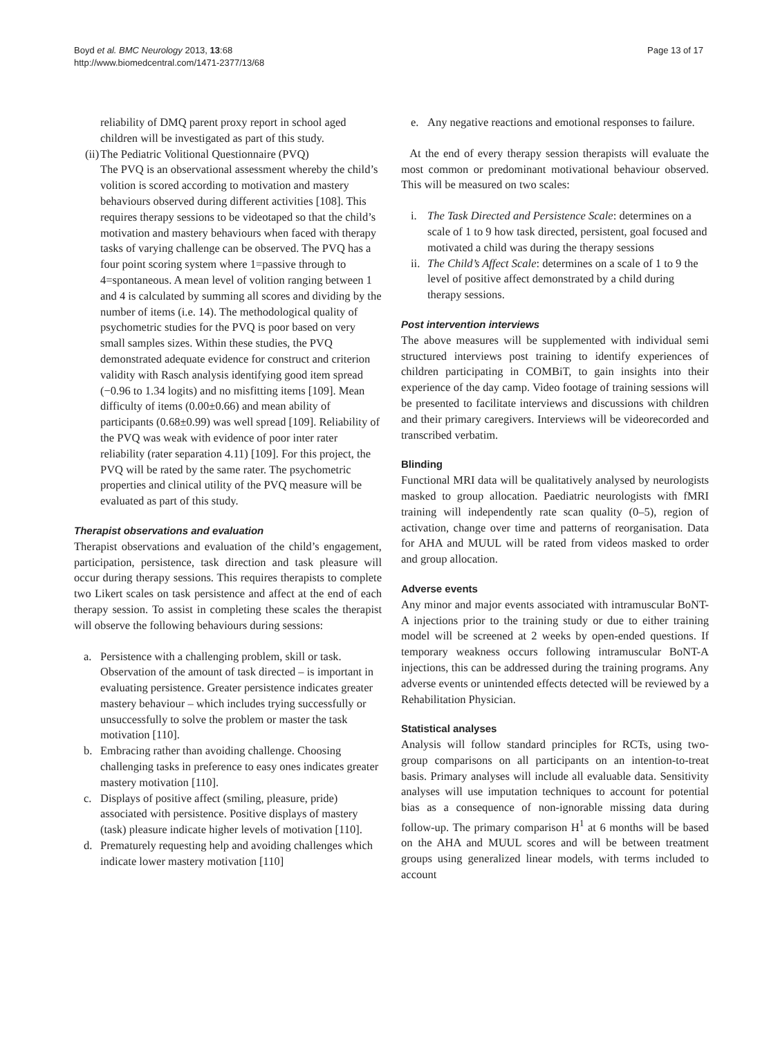Boyd et al. BMC Neurology 2013, 13:68
http://www.biomedcentral.com/1471-2377/13/68
Page 13 of 17
reliability of DMQ parent proxy report in school aged children will be investigated as part of this study.
(ii) The Pediatric Volitional Questionnaire (PVQ)
The PVQ is an observational assessment whereby the child’s volition is scored according to motivation and mastery behaviours observed during different activities [108]. This requires therapy sessions to be videotaped so that the child’s motivation and mastery behaviours when faced with therapy tasks of varying challenge can be observed. The PVQ has a four point scoring system where 1=passive through to 4=spontaneous. A mean level of volition ranging between 1 and 4 is calculated by summing all scores and dividing by the number of items (i.e. 14). The methodological quality of psychometric studies for the PVQ is poor based on very small samples sizes. Within these studies, the PVQ demonstrated adequate evidence for construct and criterion validity with Rasch analysis identifying good item spread (−0.96 to 1.34 logits) and no misfitting items [109]. Mean difficulty of items (0.00±0.66) and mean ability of participants (0.68±0.99) was well spread [109]. Reliability of the PVQ was weak with evidence of poor inter rater reliability (rater separation 4.11) [109]. For this project, the PVQ will be rated by the same rater. The psychometric properties and clinical utility of the PVQ measure will be evaluated as part of this study.
Therapist observations and evaluation
Therapist observations and evaluation of the child’s engagement, participation, persistence, task direction and task pleasure will occur during therapy sessions. This requires therapists to complete two Likert scales on task persistence and affect at the end of each therapy session. To assist in completing these scales the therapist will observe the following behaviours during sessions:
a. Persistence with a challenging problem, skill or task. Observation of the amount of task directed – is important in evaluating persistence. Greater persistence indicates greater mastery behaviour – which includes trying successfully or unsuccessfully to solve the problem or master the task motivation [110].
b. Embracing rather than avoiding challenge. Choosing challenging tasks in preference to easy ones indicates greater mastery motivation [110].
c. Displays of positive affect (smiling, pleasure, pride) associated with persistence. Positive displays of mastery (task) pleasure indicate higher levels of motivation [110].
d. Prematurely requesting help and avoiding challenges which indicate lower mastery motivation [110]
e. Any negative reactions and emotional responses to failure.
At the end of every therapy session therapists will evaluate the most common or predominant motivational behaviour observed. This will be measured on two scales:
i. The Task Directed and Persistence Scale: determines on a scale of 1 to 9 how task directed, persistent, goal focused and motivated a child was during the therapy sessions
ii. The Child’s Affect Scale: determines on a scale of 1 to 9 the level of positive affect demonstrated by a child during therapy sessions.
Post intervention interviews
The above measures will be supplemented with individual semi structured interviews post training to identify experiences of children participating in COMBiT, to gain insights into their experience of the day camp. Video footage of training sessions will be presented to facilitate interviews and discussions with children and their primary caregivers. Interviews will be videorecorded and transcribed verbatim.
Blinding
Functional MRI data will be qualitatively analysed by neurologists masked to group allocation. Paediatric neurologists with fMRI training will independently rate scan quality (0–5), region of activation, change over time and patterns of reorganisation. Data for AHA and MUUL will be rated from videos masked to order and group allocation.
Adverse events
Any minor and major events associated with intramuscular BoNT-A injections prior to the training study or due to either training model will be screened at 2 weeks by open-ended questions. If temporary weakness occurs following intramuscular BoNT-A injections, this can be addressed during the training programs. Any adverse events or unintended effects detected will be reviewed by a Rehabilitation Physician.
Statistical analyses
Analysis will follow standard principles for RCTs, using two-group comparisons on all participants on an intention-to-treat basis. Primary analyses will include all evaluable data. Sensitivity analyses will use imputation techniques to account for potential bias as a consequence of non-ignorable missing data during follow-up. The primary comparison H<sup>1</sup> at 6 months will be based on the AHA and MUUL scores and will be between treatment groups using generalized linear models, with terms included to account